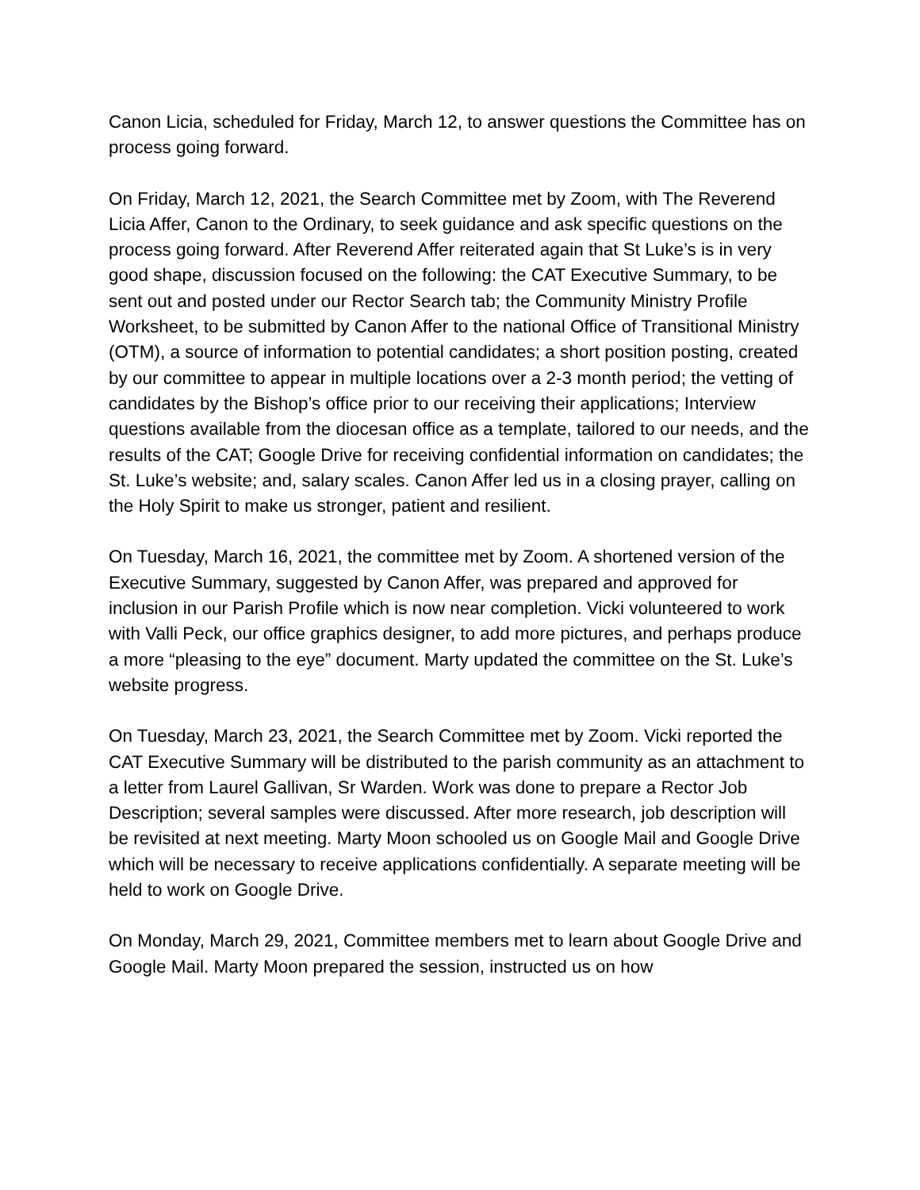Canon Licia, scheduled for Friday, March 12, to answer questions the Committee has on process going forward.
On Friday, March 12, 2021, the Search Committee met by Zoom, with The Reverend Licia Affer, Canon to the Ordinary, to seek guidance and ask specific questions on the process going forward. After Reverend Affer reiterated again that St Luke’s is in very good shape, discussion focused on the following: the CAT Executive Summary, to be sent out and posted under our Rector Search tab; the Community Ministry Profile Worksheet, to be submitted by Canon Affer to the national Office of Transitional Ministry (OTM), a source of information to potential candidates; a short position posting, created by our committee to appear in multiple locations over a 2-3 month period; the vetting of candidates by the Bishop’s office prior to our receiving their applications; Interview questions available from the diocesan office as a template, tailored to our needs, and the results of the CAT; Google Drive for receiving confidential information on candidates; the St. Luke’s website; and, salary scales. Canon Affer led us in a closing prayer, calling on the Holy Spirit to make us stronger, patient and resilient.
On Tuesday, March 16, 2021, the committee met by Zoom. A shortened version of the Executive Summary, suggested by Canon Affer, was prepared and approved for inclusion in our Parish Profile which is now near completion. Vicki volunteered to work with Valli Peck, our office graphics designer, to add more pictures, and perhaps produce a more “pleasing to the eye” document. Marty updated the committee on the St. Luke’s website progress.
On Tuesday, March 23, 2021, the Search Committee met by Zoom. Vicki reported the CAT Executive Summary will be distributed to the parish community as an attachment to a letter from Laurel Gallivan, Sr Warden. Work was done to prepare a Rector Job Description; several samples were discussed. After more research, job description will be revisited at next meeting. Marty Moon schooled us on Google Mail and Google Drive which will be necessary to receive applications confidentially. A separate meeting will be held to work on Google Drive.
On Monday, March 29, 2021, Committee members met to learn about Google Drive and Google Mail. Marty Moon prepared the session, instructed us on how